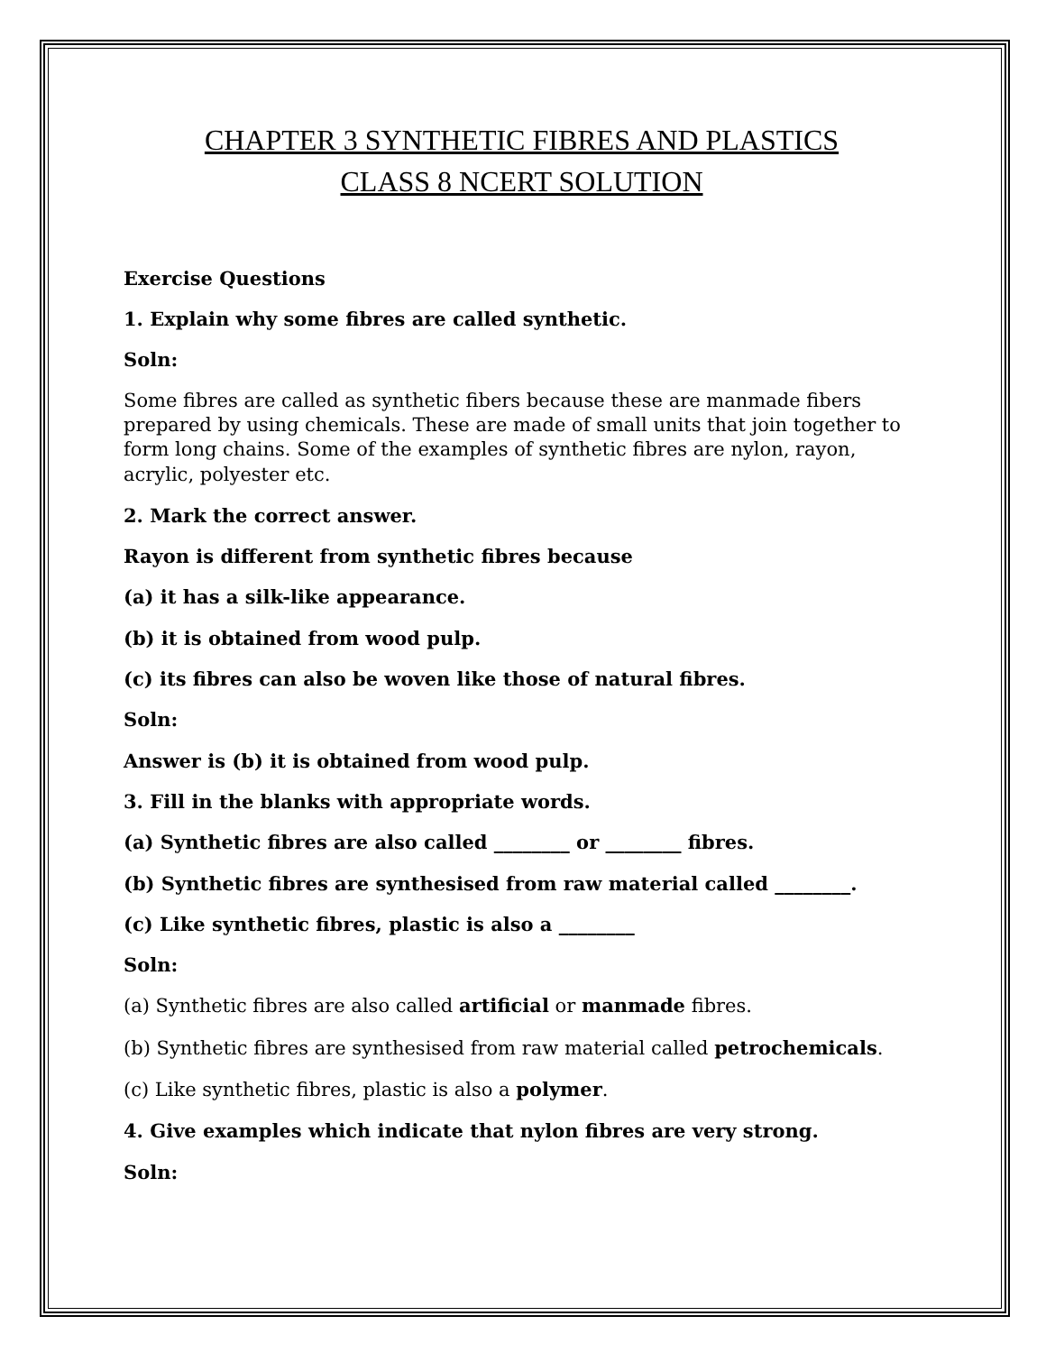CHAPTER 3 SYNTHETIC FIBRES AND PLASTICS
CLASS 8 NCERT SOLUTION
Exercise Questions
1. Explain why some fibres are called synthetic.
Soln:
Some fibres are called as synthetic fibers because these are manmade fibers prepared by using chemicals. These are made of small units that join together to form long chains. Some of the examples of synthetic fibres are nylon, rayon, acrylic, polyester etc.
2. Mark the correct answer.
Rayon is different from synthetic fibres because
(a) it has a silk-like appearance.
(b) it is obtained from wood pulp.
(c) its fibres can also be woven like those of natural fibres.
Soln:
Answer is (b) it is obtained from wood pulp.
3. Fill in the blanks with appropriate words.
(a) Synthetic fibres are also called ________ or ________ fibres.
(b) Synthetic fibres are synthesised from raw material called ________.
(c) Like synthetic fibres, plastic is also a ________
Soln:
(a) Synthetic fibres are also called artificial or manmade fibres.
(b) Synthetic fibres are synthesised from raw material called petrochemicals.
(c) Like synthetic fibres, plastic is also a polymer.
4. Give examples which indicate that nylon fibres are very strong.
Soln: